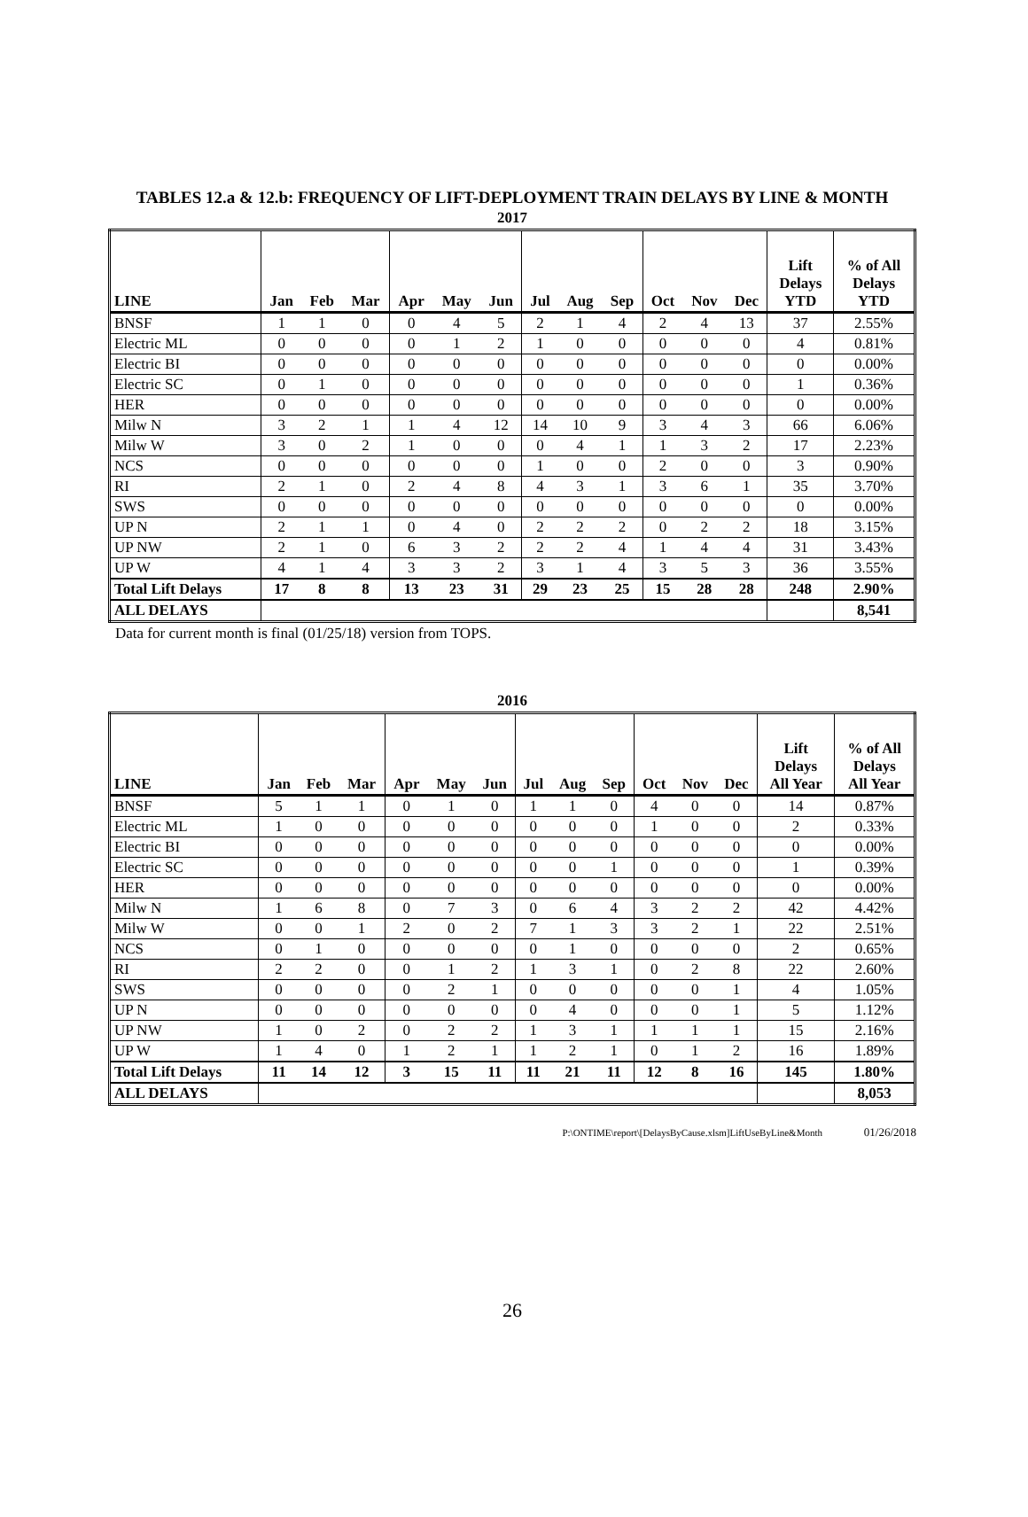TABLES 12.a & 12.b: FREQUENCY OF LIFT-DEPLOYMENT TRAIN DELAYS BY LINE & MONTH
2017
| LINE | Jan | Feb | Mar | Apr | May | Jun | Jul | Aug | Sep | Oct | Nov | Dec | Lift Delays YTD | % of All Delays YTD |
| --- | --- | --- | --- | --- | --- | --- | --- | --- | --- | --- | --- | --- | --- | --- |
| BNSF | 1 | 1 | 0 | 0 | 4 | 5 | 2 | 1 | 4 | 2 | 4 | 13 | 37 | 2.55% |
| Electric ML | 0 | 0 | 0 | 0 | 1 | 2 | 1 | 0 | 0 | 0 | 0 | 0 | 4 | 0.81% |
| Electric BI | 0 | 0 | 0 | 0 | 0 | 0 | 0 | 0 | 0 | 0 | 0 | 0 | 0 | 0.00% |
| Electric SC | 0 | 1 | 0 | 0 | 0 | 0 | 0 | 0 | 0 | 0 | 0 | 0 | 1 | 0.36% |
| HER | 0 | 0 | 0 | 0 | 0 | 0 | 0 | 0 | 0 | 0 | 0 | 0 | 0 | 0.00% |
| Milw N | 3 | 2 | 1 | 1 | 4 | 12 | 14 | 10 | 9 | 3 | 4 | 3 | 66 | 6.06% |
| Milw W | 3 | 0 | 2 | 1 | 0 | 0 | 0 | 4 | 1 | 1 | 3 | 2 | 17 | 2.23% |
| NCS | 0 | 0 | 0 | 0 | 0 | 0 | 1 | 0 | 0 | 2 | 0 | 0 | 3 | 0.90% |
| RI | 2 | 1 | 0 | 2 | 4 | 8 | 4 | 3 | 1 | 3 | 6 | 1 | 35 | 3.70% |
| SWS | 0 | 0 | 0 | 0 | 0 | 0 | 0 | 0 | 0 | 0 | 0 | 0 | 0 | 0.00% |
| UP N | 2 | 1 | 1 | 0 | 4 | 0 | 2 | 2 | 2 | 0 | 2 | 2 | 18 | 3.15% |
| UP NW | 2 | 1 | 0 | 6 | 3 | 2 | 2 | 2 | 4 | 1 | 4 | 4 | 31 | 3.43% |
| UP W | 4 | 1 | 4 | 3 | 3 | 2 | 3 | 1 | 4 | 3 | 5 | 3 | 36 | 3.55% |
| Total Lift Delays | 17 | 8 | 8 | 13 | 23 | 31 | 29 | 23 | 25 | 15 | 28 | 28 | 248 | 2.90% |
| ALL DELAYS | | | | | | | | | | | | | | 8,541 |
Data for current month is final (01/25/18) version from TOPS.
2016
| LINE | Jan | Feb | Mar | Apr | May | Jun | Jul | Aug | Sep | Oct | Nov | Dec | Lift Delays All Year | % of All Delays All Year |
| --- | --- | --- | --- | --- | --- | --- | --- | --- | --- | --- | --- | --- | --- | --- |
| BNSF | 5 | 1 | 1 | 0 | 1 | 0 | 1 | 1 | 0 | 4 | 0 | 0 | 14 | 0.87% |
| Electric ML | 1 | 0 | 0 | 0 | 0 | 0 | 0 | 0 | 0 | 1 | 0 | 0 | 2 | 0.33% |
| Electric BI | 0 | 0 | 0 | 0 | 0 | 0 | 0 | 0 | 0 | 0 | 0 | 0 | 0 | 0.00% |
| Electric SC | 0 | 0 | 0 | 0 | 0 | 0 | 0 | 0 | 1 | 0 | 0 | 0 | 1 | 0.39% |
| HER | 0 | 0 | 0 | 0 | 0 | 0 | 0 | 0 | 0 | 0 | 0 | 0 | 0 | 0.00% |
| Milw N | 1 | 6 | 8 | 0 | 7 | 3 | 0 | 6 | 4 | 3 | 2 | 2 | 42 | 4.42% |
| Milw W | 0 | 0 | 1 | 2 | 0 | 2 | 7 | 1 | 3 | 3 | 2 | 1 | 22 | 2.51% |
| NCS | 0 | 1 | 0 | 0 | 0 | 0 | 0 | 1 | 0 | 0 | 0 | 0 | 2 | 0.65% |
| RI | 2 | 2 | 0 | 0 | 1 | 2 | 1 | 3 | 1 | 0 | 2 | 8 | 22 | 2.60% |
| SWS | 0 | 0 | 0 | 0 | 2 | 1 | 0 | 0 | 0 | 0 | 0 | 1 | 4 | 1.05% |
| UP N | 0 | 0 | 0 | 0 | 0 | 0 | 0 | 4 | 0 | 0 | 0 | 1 | 5 | 1.12% |
| UP NW | 1 | 0 | 2 | 0 | 2 | 2 | 1 | 3 | 1 | 1 | 1 | 1 | 15 | 2.16% |
| UP W | 1 | 4 | 0 | 1 | 2 | 1 | 1 | 2 | 1 | 0 | 1 | 2 | 16 | 1.89% |
| Total Lift Delays | 11 | 14 | 12 | 3 | 15 | 11 | 11 | 21 | 11 | 12 | 8 | 16 | 145 | 1.80% |
| ALL DELAYS | | | | | | | | | | | | | | 8,053 |
P:\ONTIME\report\[DelaysByCause.xlsm]LiftUseByLine&Month 01/26/2018
26